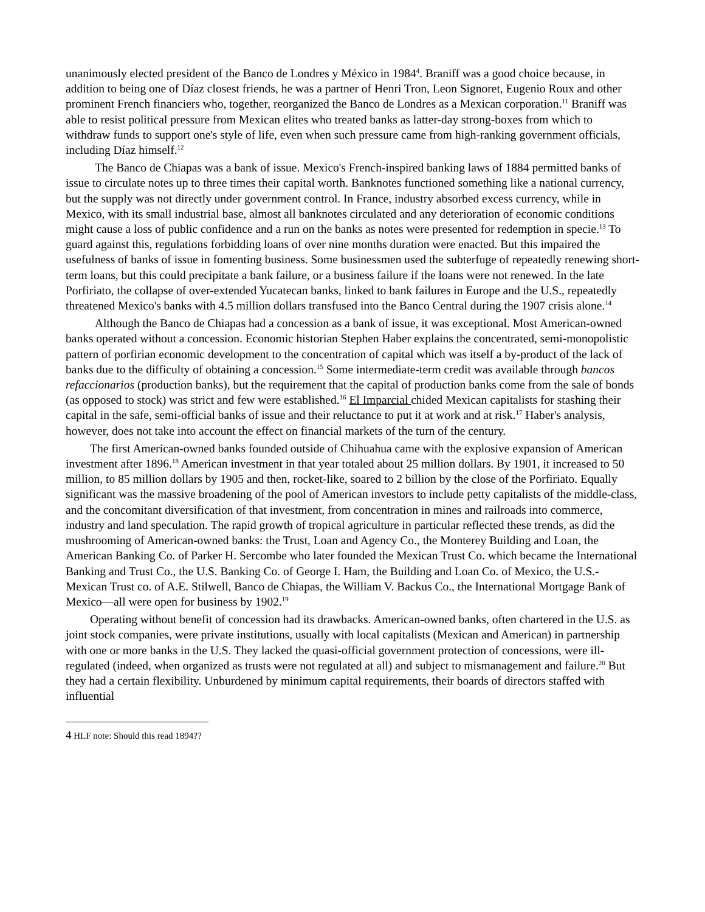unanimously elected president of the Banco de Londres y México in 1984<sup>4</sup>. Braniff was a good choice because, in addition to being one of Díaz closest friends, he was a partner of Henri Tron, Leon Signoret, Eugenio Roux and other prominent French financiers who, together, reorganized the Banco de Londres as a Mexican corporation.<sup>11</sup> Braniff was able to resist political pressure from Mexican elites who treated banks as latter-day strong-boxes from which to withdraw funds to support one's style of life, even when such pressure came from high-ranking government officials, including Díaz himself.<sup>12</sup>
The Banco de Chiapas was a bank of issue. Mexico's French-inspired banking laws of 1884 permitted banks of issue to circulate notes up to three times their capital worth. Banknotes functioned something like a national currency, but the supply was not directly under government control. In France, industry absorbed excess currency, while in Mexico, with its small industrial base, almost all banknotes circulated and any deterioration of economic conditions might cause a loss of public confidence and a run on the banks as notes were presented for redemption in specie.<sup>13</sup> To guard against this, regulations forbidding loans of over nine months duration were enacted. But this impaired the usefulness of banks of issue in fomenting business. Some businessmen used the subterfuge of repeatedly renewing short-term loans, but this could precipitate a bank failure, or a business failure if the loans were not renewed. In the late Porfiriato, the collapse of over-extended Yucatecan banks, linked to bank failures in Europe and the U.S., repeatedly threatened Mexico's banks with 4.5 million dollars transfused into the Banco Central during the 1907 crisis alone.<sup>14</sup>
Although the Banco de Chiapas had a concession as a bank of issue, it was exceptional. Most American-owned banks operated without a concession. Economic historian Stephen Haber explains the concentrated, semi-monopolistic pattern of porfirian economic development to the concentration of capital which was itself a by-product of the lack of banks due to the difficulty of obtaining a concession.<sup>15</sup> Some intermediate-term credit was available through bancos refaccionarios (production banks), but the requirement that the capital of production banks come from the sale of bonds (as opposed to stock) was strict and few were established.<sup>16</sup> El Imparcial chided Mexican capitalists for stashing their capital in the safe, semi-official banks of issue and their reluctance to put it at work and at risk.<sup>17</sup> Haber's analysis, however, does not take into account the effect on financial markets of the turn of the century.
The first American-owned banks founded outside of Chihuahua came with the explosive expansion of American investment after 1896.<sup>18</sup> American investment in that year totaled about 25 million dollars. By 1901, it increased to 50 million, to 85 million dollars by 1905 and then, rocket-like, soared to 2 billion by the close of the Porfiriato. Equally significant was the massive broadening of the pool of American investors to include petty capitalists of the middle-class, and the concomitant diversification of that investment, from concentration in mines and railroads into commerce, industry and land speculation. The rapid growth of tropical agriculture in particular reflected these trends, as did the mushrooming of American-owned banks: the Trust, Loan and Agency Co., the Monterey Building and Loan, the American Banking Co. of Parker H. Sercombe who later founded the Mexican Trust Co. which became the International Banking and Trust Co., the U.S. Banking Co. of George I. Ham, the Building and Loan Co. of Mexico, the U.S.-Mexican Trust co. of A.E. Stilwell, Banco de Chiapas, the William V. Backus Co., the International Mortgage Bank of Mexico—all were open for business by 1902.<sup>19</sup>
Operating without benefit of concession had its drawbacks. American-owned banks, often chartered in the U.S. as joint stock companies, were private institutions, usually with local capitalists (Mexican and American) in partnership with one or more banks in the U.S. They lacked the quasi-official government protection of concessions, were ill-regulated (indeed, when organized as trusts were not regulated at all) and subject to mismanagement and failure.<sup>20</sup> But they had a certain flexibility. Unburdened by minimum capital requirements, their boards of directors staffed with influential
4 HLF note: Should this read 1894??